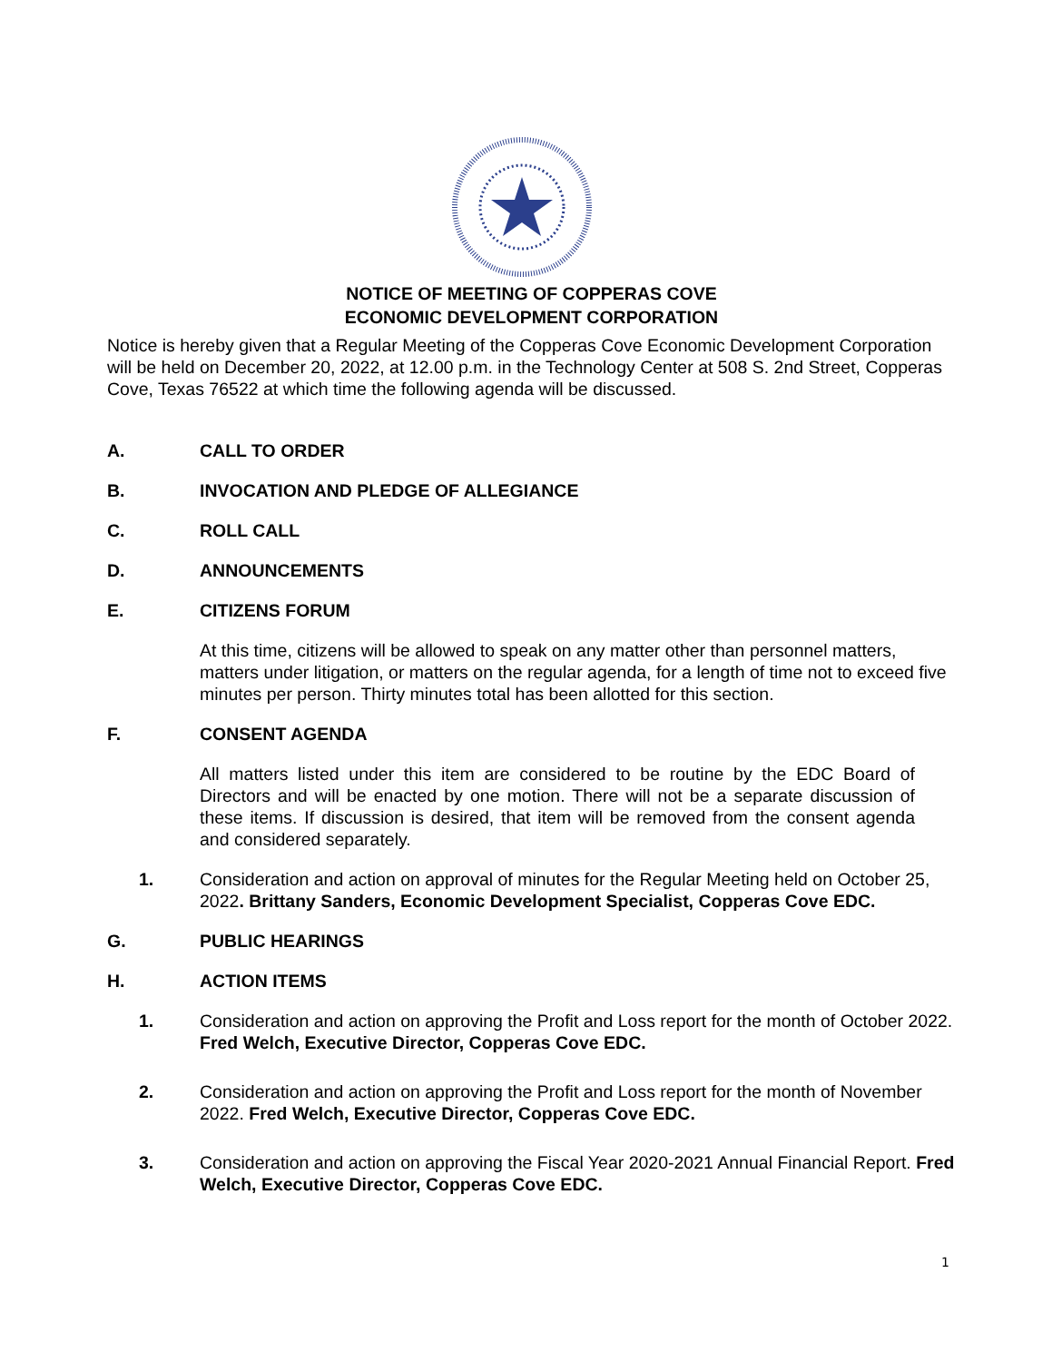NOTICE OF MEETING OF COPPERAS COVE
ECONOMIC DEVELOPMENT CORPORATION
Notice is hereby given that a Regular Meeting of the Copperas Cove Economic Development Corporation will be held on December 20, 2022, at 12.00 p.m. in the Technology Center at 508 S. 2nd Street, Copperas Cove, Texas 76522 at which time the following agenda will be discussed.
A. CALL TO ORDER
B. INVOCATION AND PLEDGE OF ALLEGIANCE
C. ROLL CALL
D. ANNOUNCEMENTS
E. CITIZENS FORUM
At this time, citizens will be allowed to speak on any matter other than personnel matters, matters under litigation, or matters on the regular agenda, for a length of time not to exceed five minutes per person. Thirty minutes total has been allotted for this section.
F. CONSENT AGENDA
All matters listed under this item are considered to be routine by the EDC Board of Directors and will be enacted by one motion. There will not be a separate discussion of these items. If discussion is desired, that item will be removed from the consent agenda and considered separately.
1. Consideration and action on approval of minutes for the Regular Meeting held on October 25, 2022. Brittany Sanders, Economic Development Specialist, Copperas Cove EDC.
G. PUBLIC HEARINGS
H. ACTION ITEMS
1. Consideration and action on approving the Profit and Loss report for the month of October 2022. Fred Welch, Executive Director, Copperas Cove EDC.
2. Consideration and action on approving the Profit and Loss report for the month of November 2022. Fred Welch, Executive Director, Copperas Cove EDC.
3. Consideration and action on approving the Fiscal Year 2020-2021 Annual Financial Report. Fred Welch, Executive Director, Copperas Cove EDC.
1